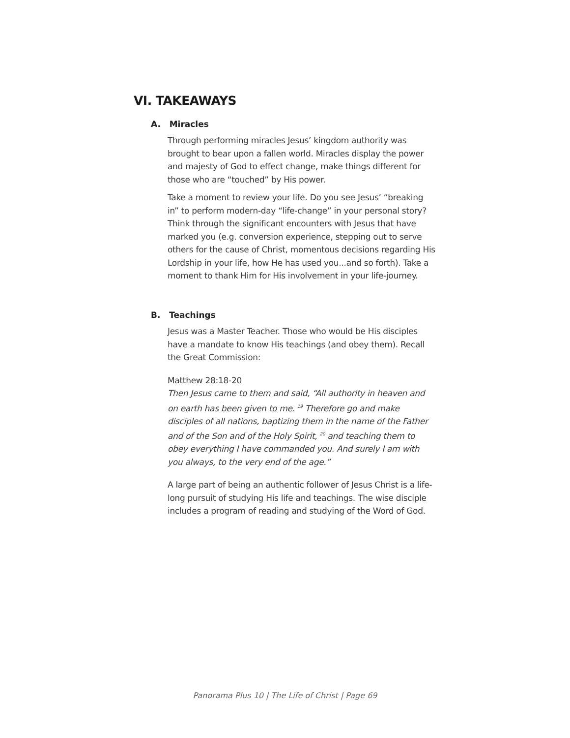VI. TAKEAWAYS
A. Miracles
Through performing miracles Jesus’ kingdom authority was brought to bear upon a fallen world. Miracles display the power and majesty of God to effect change, make things different for those who are “touched” by His power.
Take a moment to review your life. Do you see Jesus’ “breaking in” to perform modern-day “life-change” in your personal story? Think through the significant encounters with Jesus that have marked you (e.g. conversion experience, stepping out to serve others for the cause of Christ, momentous decisions regarding His Lordship in your life, how He has used you...and so forth). Take a moment to thank Him for His involvement in your life-journey.
B. Teachings
Jesus was a Master Teacher. Those who would be His disciples have a mandate to know His teachings (and obey them). Recall the Great Commission:
Matthew 28:18-20
Then Jesus came to them and said, “All authority in heaven and on earth has been given to me. <sup>19</sup> Therefore go and make disciples of all nations, baptizing them in the name of the Father and of the Son and of the Holy Spirit, <sup>20</sup> and teaching them to obey everything I have commanded you. And surely I am with you always, to the very end of the age.”
A large part of being an authentic follower of Jesus Christ is a life-long pursuit of studying His life and teachings. The wise disciple includes a program of reading and studying of the Word of God.
Panorama Plus 10 | The Life of Christ | Page 69